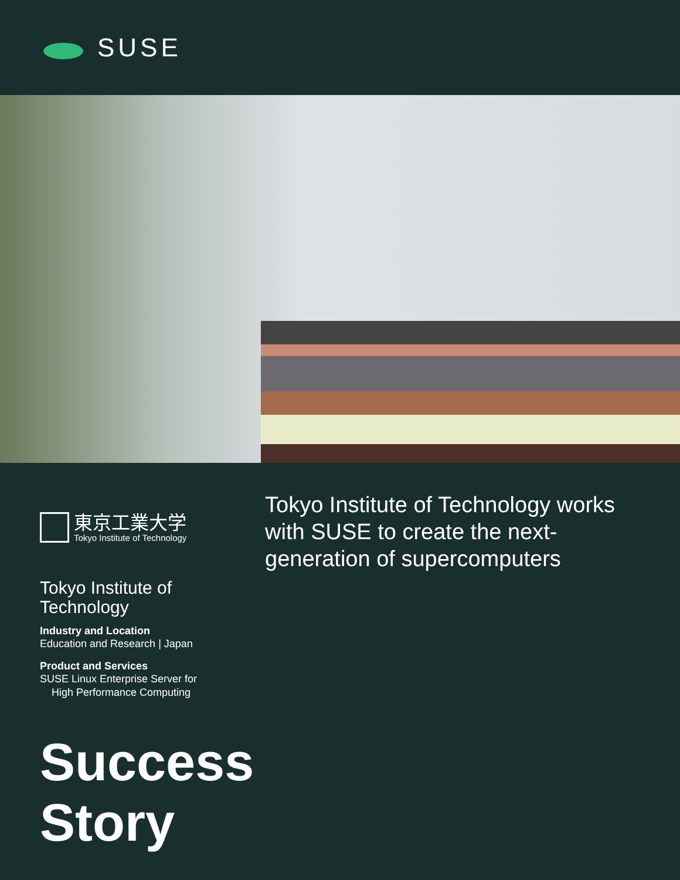SUSE
東京工業大学
Tokyo Institute of Technology
Tokyo Institute of Technology
Industry and Location
Education and Research | Japan
Product and Services
SUSE Linux Enterprise Server for
High Performance Computing
Tokyo Institute of Technology works with SUSE to create the next-generation of supercomputers
Success
Story